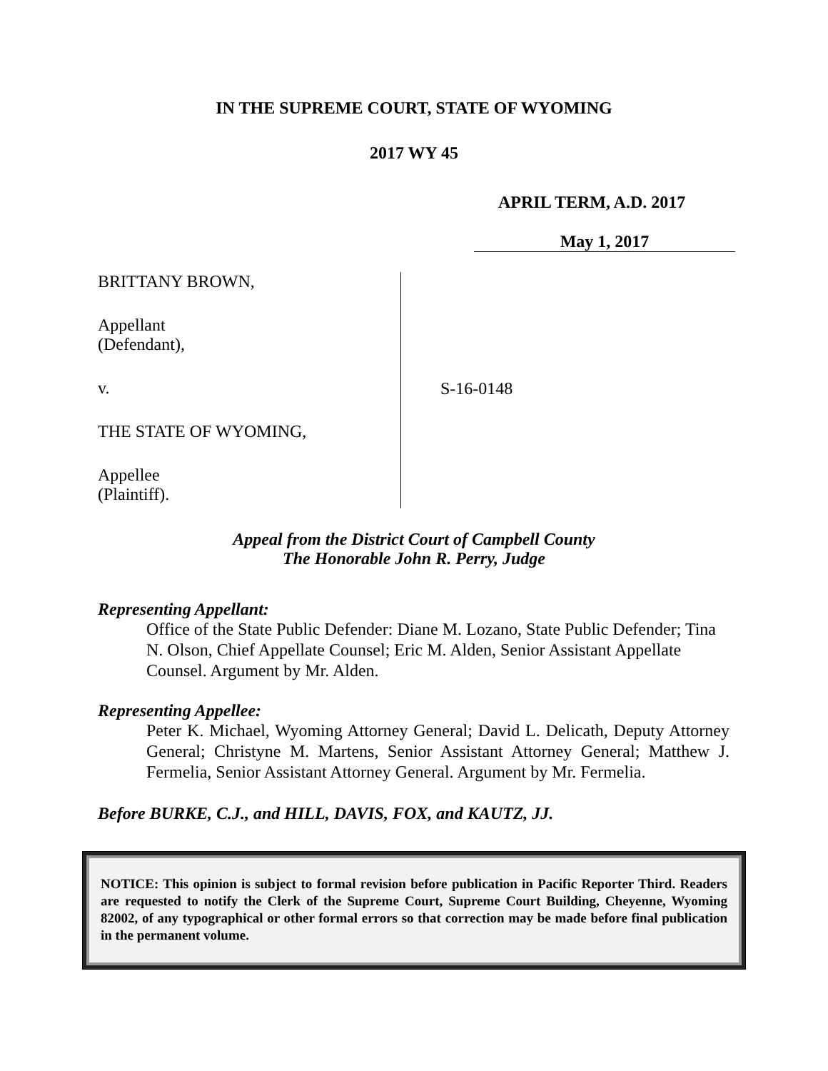IN THE SUPREME COURT, STATE OF WYOMING
2017 WY 45
APRIL TERM, A.D. 2017
May 1, 2017
BRITTANY BROWN,
Appellant
(Defendant),
v.
THE STATE OF WYOMING,
Appellee
(Plaintiff).
S-16-0148
Appeal from the District Court of Campbell County
The Honorable John R. Perry, Judge
Representing Appellant:
Office of the State Public Defender: Diane M. Lozano, State Public Defender; Tina N. Olson, Chief Appellate Counsel; Eric M. Alden, Senior Assistant Appellate Counsel. Argument by Mr. Alden.
Representing Appellee:
Peter K. Michael, Wyoming Attorney General; David L. Delicath, Deputy Attorney General; Christyne M. Martens, Senior Assistant Attorney General; Matthew J. Fermelia, Senior Assistant Attorney General. Argument by Mr. Fermelia.
Before BURKE, C.J., and HILL, DAVIS, FOX, and KAUTZ, JJ.
NOTICE: This opinion is subject to formal revision before publication in Pacific Reporter Third. Readers are requested to notify the Clerk of the Supreme Court, Supreme Court Building, Cheyenne, Wyoming 82002, of any typographical or other formal errors so that correction may be made before final publication in the permanent volume.